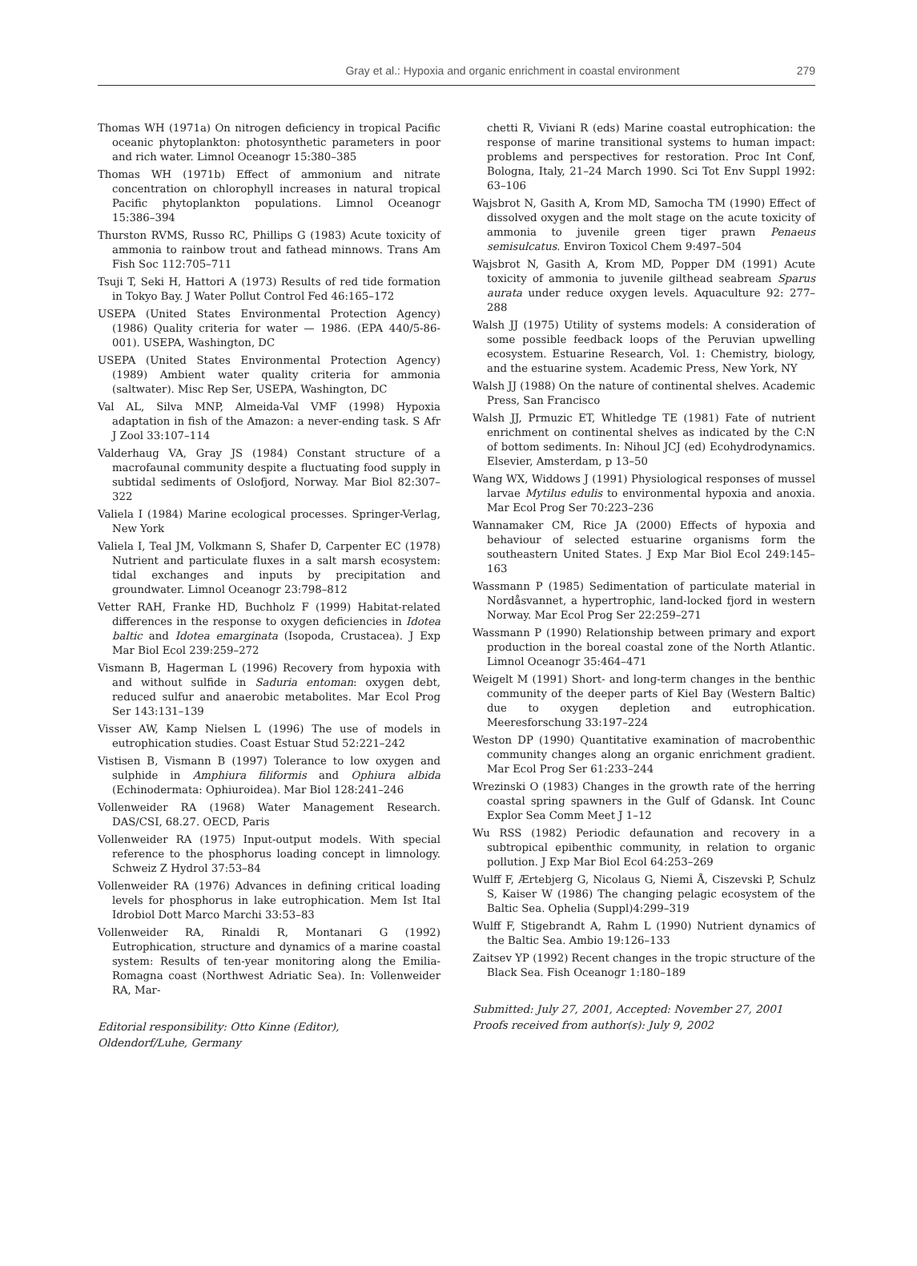Gray et al.: Hypoxia and organic enrichment in coastal environment
279
Thomas WH (1971a) On nitrogen deficiency in tropical Pacific oceanic phytoplankton: photosynthetic parameters in poor and rich water. Limnol Oceanogr 15:380–385
Thomas WH (1971b) Effect of ammonium and nitrate concentration on chlorophyll increases in natural tropical Pacific phytoplankton populations. Limnol Oceanogr 15:386–394
Thurston RVMS, Russo RC, Phillips G (1983) Acute toxicity of ammonia to rainbow trout and fathead minnows. Trans Am Fish Soc 112:705–711
Tsuji T, Seki H, Hattori A (1973) Results of red tide formation in Tokyo Bay. J Water Pollut Control Fed 46:165–172
USEPA (United States Environmental Protection Agency) (1986) Quality criteria for water — 1986. (EPA 440/5-86-001). USEPA, Washington, DC
USEPA (United States Environmental Protection Agency) (1989) Ambient water quality criteria for ammonia (saltwater). Misc Rep Ser, USEPA, Washington, DC
Val AL, Silva MNP, Almeida-Val VMF (1998) Hypoxia adaptation in fish of the Amazon: a never-ending task. S Afr J Zool 33:107–114
Valderhaug VA, Gray JS (1984) Constant structure of a macrofaunal community despite a fluctuating food supply in subtidal sediments of Oslofjord, Norway. Mar Biol 82:307–322
Valiela I (1984) Marine ecological processes. Springer-Verlag, New York
Valiela I, Teal JM, Volkmann S, Shafer D, Carpenter EC (1978) Nutrient and particulate fluxes in a salt marsh ecosystem: tidal exchanges and inputs by precipitation and groundwater. Limnol Oceanogr 23:798–812
Vetter RAH, Franke HD, Buchholz F (1999) Habitat-related differences in the response to oxygen deficiencies in Idotea baltic and Idotea emarginata (Isopoda, Crustacea). J Exp Mar Biol Ecol 239:259–272
Vismann B, Hagerman L (1996) Recovery from hypoxia with and without sulfide in Saduria entoman: oxygen debt, reduced sulfur and anaerobic metabolites. Mar Ecol Prog Ser 143:131–139
Visser AW, Kamp Nielsen L (1996) The use of models in eutrophication studies. Coast Estuar Stud 52:221–242
Vistisen B, Vismann B (1997) Tolerance to low oxygen and sulphide in Amphiura filiformis and Ophiura albida (Echinodermata: Ophiuroidea). Mar Biol 128:241–246
Vollenweider RA (1968) Water Management Research. DAS/CSI, 68.27. OECD, Paris
Vollenweider RA (1975) Input-output models. With special reference to the phosphorus loading concept in limnology. Schweiz Z Hydrol 37:53–84
Vollenweider RA (1976) Advances in defining critical loading levels for phosphorus in lake eutrophication. Mem Ist Ital Idrobiol Dott Marco Marchi 33:53–83
Vollenweider RA, Rinaldi R, Montanari G (1992) Eutrophication, structure and dynamics of a marine coastal system: Results of ten-year monitoring along the Emilia-Romagna coast (Northwest Adriatic Sea). In: Vollenweider RA, Mar-
Editorial responsibility: Otto Kinne (Editor),
Oldendorf/Luhe, Germany
chetti R, Viviani R (eds) Marine coastal eutrophication: the response of marine transitional systems to human impact: problems and perspectives for restoration. Proc Int Conf, Bologna, Italy, 21–24 March 1990. Sci Tot Env Suppl 1992: 63–106
Wajsbrot N, Gasith A, Krom MD, Samocha TM (1990) Effect of dissolved oxygen and the molt stage on the acute toxicity of ammonia to juvenile green tiger prawn Penaeus semisulcatus. Environ Toxicol Chem 9:497–504
Wajsbrot N, Gasith A, Krom MD, Popper DM (1991) Acute toxicity of ammonia to juvenile gilthead seabream Sparus aurata under reduce oxygen levels. Aquaculture 92: 277–288
Walsh JJ (1975) Utility of systems models: A consideration of some possible feedback loops of the Peruvian upwelling ecosystem. Estuarine Research, Vol. 1: Chemistry, biology, and the estuarine system. Academic Press, New York, NY
Walsh JJ (1988) On the nature of continental shelves. Academic Press, San Francisco
Walsh JJ, Prmuzic ET, Whitledge TE (1981) Fate of nutrient enrichment on continental shelves as indicated by the C:N of bottom sediments. In: Nihoul JCJ (ed) Ecohydrodynamics. Elsevier, Amsterdam, p 13–50
Wang WX, Widdows J (1991) Physiological responses of mussel larvae Mytilus edulis to environmental hypoxia and anoxia. Mar Ecol Prog Ser 70:223–236
Wannamaker CM, Rice JA (2000) Effects of hypoxia and behaviour of selected estuarine organisms form the southeastern United States. J Exp Mar Biol Ecol 249:145–163
Wassmann P (1985) Sedimentation of particulate material in Nordåsvannet, a hypertrophic, land-locked fjord in western Norway. Mar Ecol Prog Ser 22:259–271
Wassmann P (1990) Relationship between primary and export production in the boreal coastal zone of the North Atlantic. Limnol Oceanogr 35:464–471
Weigelt M (1991) Short- and long-term changes in the benthic community of the deeper parts of Kiel Bay (Western Baltic) due to oxygen depletion and eutrophication. Meeresforschung 33:197–224
Weston DP (1990) Quantitative examination of macrobenthic community changes along an organic enrichment gradient. Mar Ecol Prog Ser 61:233–244
Wrezinski O (1983) Changes in the growth rate of the herring coastal spring spawners in the Gulf of Gdansk. Int Counc Explor Sea Comm Meet J 1–12
Wu RSS (1982) Periodic defaunation and recovery in a subtropical epibenthic community, in relation to organic pollution. J Exp Mar Biol Ecol 64:253–269
Wulff F, Ærtebjerg G, Nicolaus G, Niemi Å, Ciszevski P, Schulz S, Kaiser W (1986) The changing pelagic ecosystem of the Baltic Sea. Ophelia (Suppl)4:299–319
Wulff F, Stigebrandt A, Rahm L (1990) Nutrient dynamics of the Baltic Sea. Ambio 19:126–133
Zaitsev YP (1992) Recent changes in the tropic structure of the Black Sea. Fish Oceanogr 1:180–189
Submitted: July 27, 2001, Accepted: November 27, 2001
Proofs received from author(s): July 9, 2002